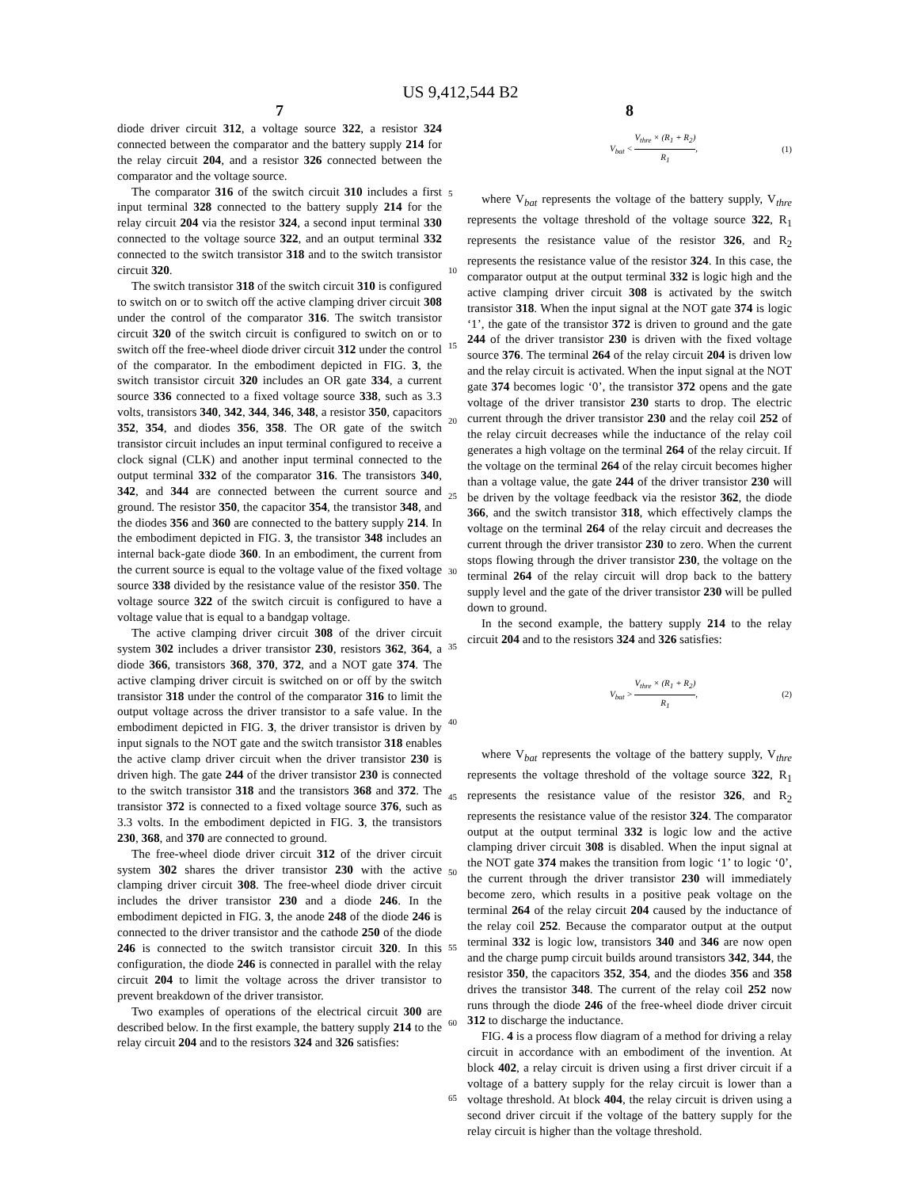US 9,412,544 B2
7
diode driver circuit 312, a voltage source 322, a resistor 324 connected between the comparator and the battery supply 214 for the relay circuit 204, and a resistor 326 connected between the comparator and the voltage source.
The comparator 316 of the switch circuit 310 includes a first input terminal 328 connected to the battery supply 214 for the relay circuit 204 via the resistor 324, a second input terminal 330 connected to the voltage source 322, and an output terminal 332 connected to the switch transistor 318 and to the switch transistor circuit 320.
The switch transistor 318 of the switch circuit 310 is configured to switch on or to switch off the active clamping driver circuit 308 under the control of the comparator 316. The switch transistor circuit 320 of the switch circuit is configured to switch on or to switch off the free-wheel diode driver circuit 312 under the control of the comparator. In the embodiment depicted in FIG. 3, the switch transistor circuit 320 includes an OR gate 334, a current source 336 connected to a fixed voltage source 338, such as 3.3 volts, transistors 340, 342, 344, 346, 348, a resistor 350, capacitors 352, 354, and diodes 356, 358. The OR gate of the switch transistor circuit includes an input terminal configured to receive a clock signal (CLK) and another input terminal connected to the output terminal 332 of the comparator 316. The transistors 340, 342, and 344 are connected between the current source and ground. The resistor 350, the capacitor 354, the transistor 348, and the diodes 356 and 360 are connected to the battery supply 214. In the embodiment depicted in FIG. 3, the transistor 348 includes an internal back-gate diode 360. In an embodiment, the current from the current source is equal to the voltage value of the fixed voltage source 338 divided by the resistance value of the resistor 350. The voltage source 322 of the switch circuit is configured to have a voltage value that is equal to a bandgap voltage.
The active clamping driver circuit 308 of the driver circuit system 302 includes a driver transistor 230, resistors 362, 364, a diode 366, transistors 368, 370, 372, and a NOT gate 374. The active clamping driver circuit is switched on or off by the switch transistor 318 under the control of the comparator 316 to limit the output voltage across the driver transistor to a safe value. In the embodiment depicted in FIG. 3, the driver transistor is driven by input signals to the NOT gate and the switch transistor 318 enables the active clamp driver circuit when the driver transistor 230 is driven high. The gate 244 of the driver transistor 230 is connected to the switch transistor 318 and the transistors 368 and 372. The transistor 372 is connected to a fixed voltage source 376, such as 3.3 volts. In the embodiment depicted in FIG. 3, the transistors 230, 368, and 370 are connected to ground.
The free-wheel diode driver circuit 312 of the driver circuit system 302 shares the driver transistor 230 with the active clamping driver circuit 308. The free-wheel diode driver circuit includes the driver transistor 230 and a diode 246. In the embodiment depicted in FIG. 3, the anode 248 of the diode 246 is connected to the driver transistor and the cathode 250 of the diode 246 is connected to the switch transistor circuit 320. In this configuration, the diode 246 is connected in parallel with the relay circuit 204 to limit the voltage across the driver transistor to prevent breakdown of the driver transistor.
Two examples of operations of the electrical circuit 300 are described below. In the first example, the battery supply 214 to the relay circuit 204 and to the resistors 324 and 326 satisfies:
5
10
15
20
25
30
35
40
45
50
55
60
65
8
V<sub>bat</sub> < V<sub>thre</sub> × (R<sub>1</sub> + R<sub>2</sub>) R<sub>1</sub>, (1)
where V<sub>bat</sub> represents the voltage of the battery supply, V<sub>thre</sub> represents the voltage threshold of the voltage source 322, R<sub>1</sub> represents the resistance value of the resistor 326, and R<sub>2</sub> represents the resistance value of the resistor 324. In this case, the comparator output at the output terminal 332 is logic high and the active clamping driver circuit 308 is activated by the switch transistor 318. When the input signal at the NOT gate 374 is logic ‘1’, the gate of the transistor 372 is driven to ground and the gate 244 of the driver transistor 230 is driven with the fixed voltage source 376. The terminal 264 of the relay circuit 204 is driven low and the relay circuit is activated. When the input signal at the NOT gate 374 becomes logic ‘0’, the transistor 372 opens and the gate voltage of the driver transistor 230 starts to drop. The electric current through the driver transistor 230 and the relay coil 252 of the relay circuit decreases while the inductance of the relay coil generates a high voltage on the terminal 264 of the relay circuit. If the voltage on the terminal 264 of the relay circuit becomes higher than a voltage value, the gate 244 of the driver transistor 230 will be driven by the voltage feedback via the resistor 362, the diode 366, and the switch transistor 318, which effectively clamps the voltage on the terminal 264 of the relay circuit and decreases the current through the driver transistor 230 to zero. When the current stops flowing through the driver transistor 230, the voltage on the terminal 264 of the relay circuit will drop back to the battery supply level and the gate of the driver transistor 230 will be pulled down to ground.
In the second example, the battery supply 214 to the relay circuit 204 and to the resistors 324 and 326 satisfies:
V<sub>bat</sub> > V<sub>thre</sub> × (R<sub>1</sub> + R<sub>2</sub>) R<sub>1</sub>, (2)
where V<sub>bat</sub> represents the voltage of the battery supply, V<sub>thre</sub> represents the voltage threshold of the voltage source 322, R<sub>1</sub> represents the resistance value of the resistor 326, and R<sub>2</sub> represents the resistance value of the resistor 324. The comparator output at the output terminal 332 is logic low and the active clamping driver circuit 308 is disabled. When the input signal at the NOT gate 374 makes the transition from logic ‘1’ to logic ‘0’, the current through the driver transistor 230 will immediately become zero, which results in a positive peak voltage on the terminal 264 of the relay circuit 204 caused by the inductance of the relay coil 252. Because the comparator output at the output terminal 332 is logic low, transistors 340 and 346 are now open and the charge pump circuit builds around transistors 342, 344, the resistor 350, the capacitors 352, 354, and the diodes 356 and 358 drives the transistor 348. The current of the relay coil 252 now runs through the diode 246 of the free-wheel diode driver circuit 312 to discharge the inductance.
FIG. 4 is a process flow diagram of a method for driving a relay circuit in accordance with an embodiment of the invention. At block 402, a relay circuit is driven using a first driver circuit if a voltage of a battery supply for the relay circuit is lower than a voltage threshold. At block 404, the relay circuit is driven using a second driver circuit if the voltage of the battery supply for the relay circuit is higher than the voltage threshold.